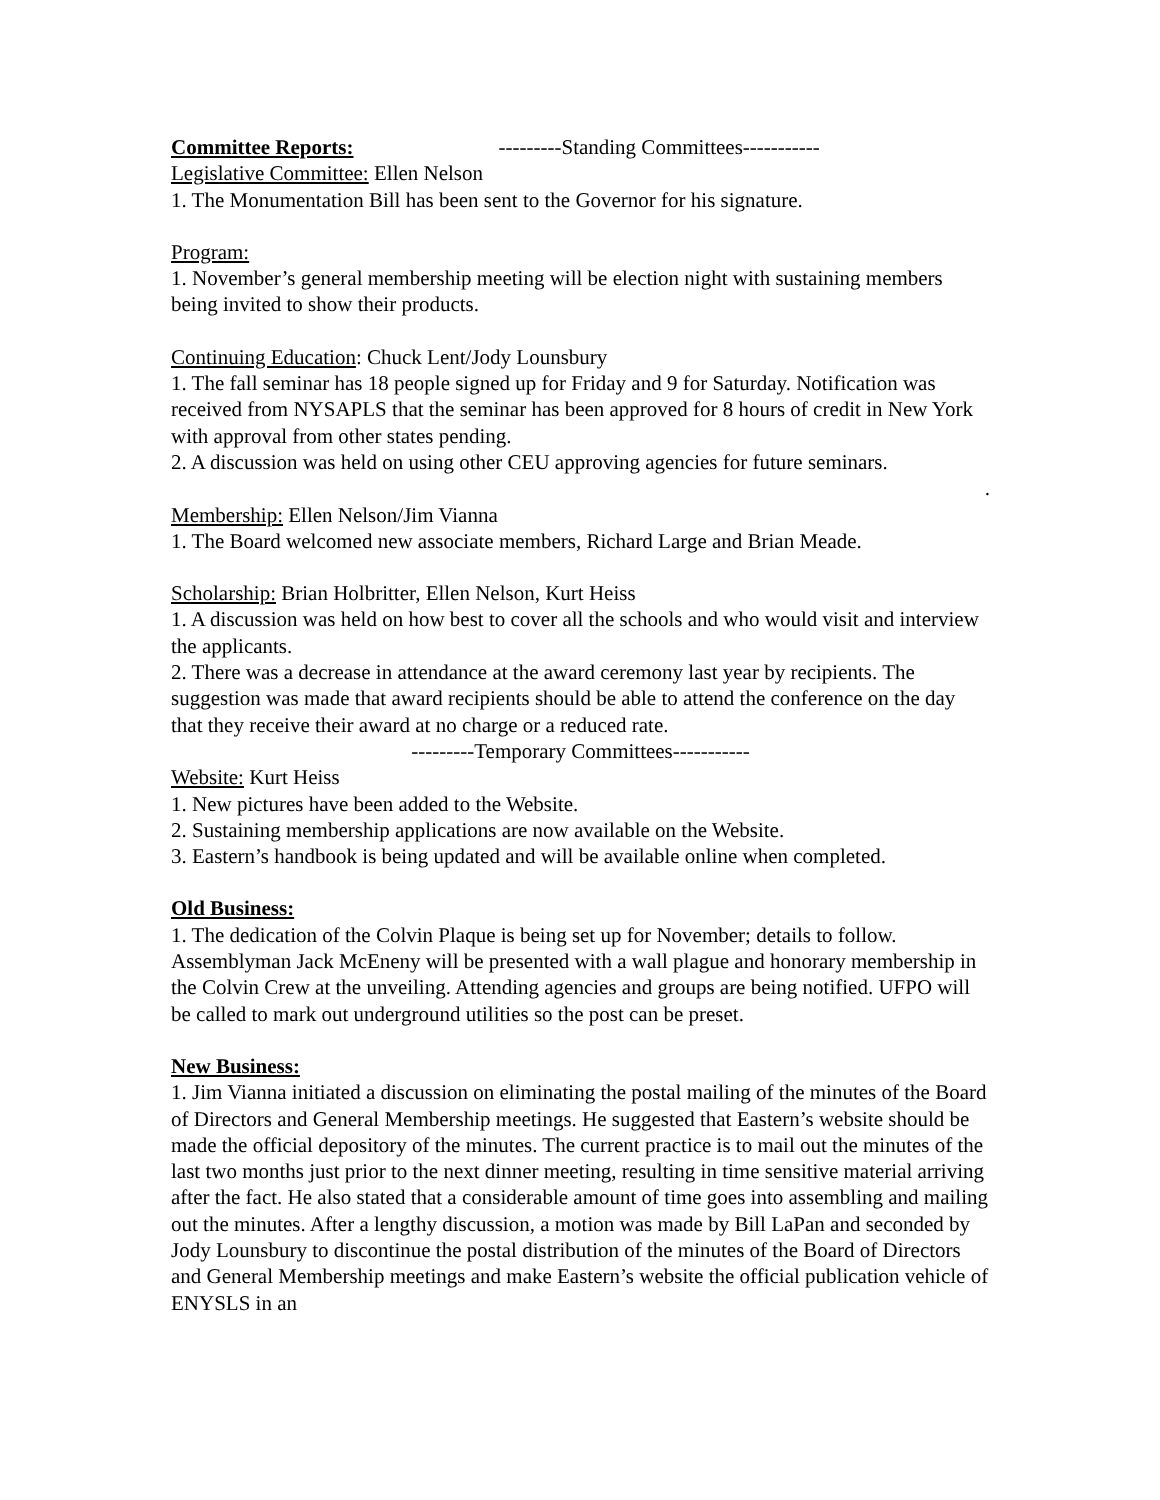Committee Reports: ---------Standing Committees-----------
Legislative Committee: Ellen Nelson
1. The Monumentation Bill has been sent to the Governor for his signature.
Program:
1. November’s general membership meeting will be election night with sustaining members being invited to show their products.
Continuing Education: Chuck Lent/Jody Lounsbury
1. The fall seminar has 18 people signed up for Friday and 9 for Saturday. Notification was received from NYSAPLS that the seminar has been approved for 8 hours of credit in New York with approval from other states pending.
2. A discussion was held on using other CEU approving agencies for future seminars.
.
Membership: Ellen Nelson/Jim Vianna
1. The Board welcomed new associate members, Richard Large and Brian Meade.
Scholarship: Brian Holbritter, Ellen Nelson, Kurt Heiss
1. A discussion was held on how best to cover all the schools and who would visit and interview the applicants.
2. There was a decrease in attendance at the award ceremony last year by recipients. The suggestion was made that award recipients should be able to attend the conference on the day that they receive their award at no charge or a reduced rate.
---------Temporary Committees-----------
Website: Kurt Heiss
1. New pictures have been added to the Website.
2. Sustaining membership applications are now available on the Website.
3. Eastern’s handbook is being updated and will be available online when completed.
Old Business:
1. The dedication of the Colvin Plaque is being set up for November; details to follow. Assemblyman Jack McEneny will be presented with a wall plague and honorary membership in the Colvin Crew at the unveiling. Attending agencies and groups are being notified. UFPO will be called to mark out underground utilities so the post can be preset.
New Business:
1. Jim Vianna initiated a discussion on eliminating the postal mailing of the minutes of the Board of Directors and General Membership meetings. He suggested that Eastern’s website should be made the official depository of the minutes. The current practice is to mail out the minutes of the last two months just prior to the next dinner meeting, resulting in time sensitive material arriving after the fact. He also stated that a considerable amount of time goes into assembling and mailing out the minutes. After a lengthy discussion, a motion was made by Bill LaPan and seconded by Jody Lounsbury to discontinue the postal distribution of the minutes of the Board of Directors and General Membership meetings and make Eastern’s website the official publication vehicle of ENYSLS in an